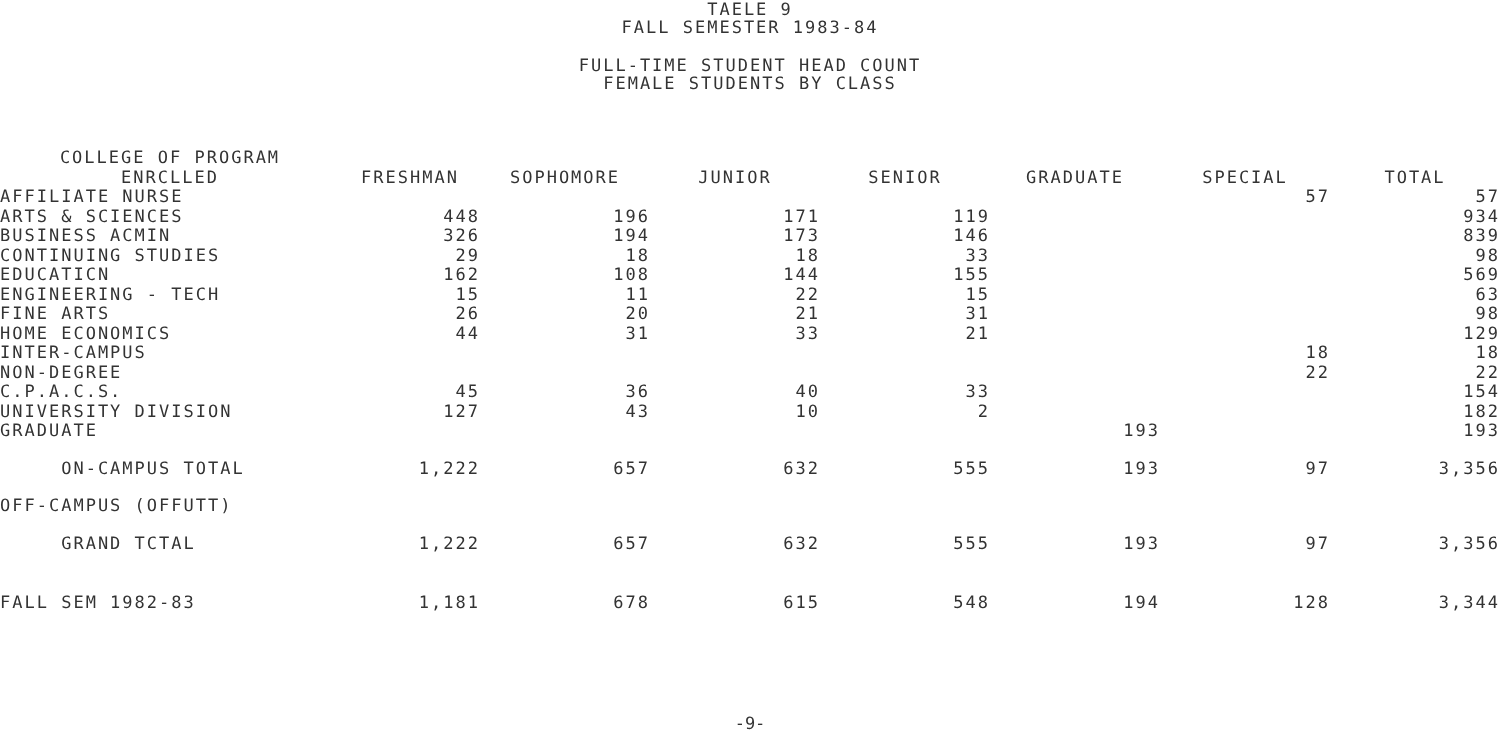TAELE 9
FALL SEMESTER 1983-84
FULL-TIME STUDENT HEAD COUNT
FEMALE STUDENTS BY CLASS
| COLLEGE OF PROGRAM ENRCLLED | FRESHMAN | SOPHOMORE | JUNIOR | SENIOR | GRADUATE | SPECIAL | TOTAL |
| --- | --- | --- | --- | --- | --- | --- | --- |
| AFFILIATE NURSE | | | | | | 57 | 57 |
| ARTS & SCIENCES | 448 | 196 | 171 | 119 | | | 934 |
| BUSINESS ACMIN | 326 | 194 | 173 | 146 | | | 839 |
| CONTINUING STUDIES | 29 | 18 | 18 | 33 | | | 98 |
| EDUCATICN | 162 | 108 | 144 | 155 | | | 569 |
| ENGINEERING - TECH | 15 | 11 | 22 | 15 | | | 63 |
| FINE ARTS | 26 | 20 | 21 | 31 | | | 98 |
| HOME ECONOMICS | 44 | 31 | 33 | 21 | | | 129 |
| INTER-CAMPUS | | | | | | 18 | 18 |
| NON-DEGREE | | | | | | 22 | 22 |
| C.P.A.C.S. | 45 | 36 | 40 | 33 | | | 154 |
| UNIVERSITY DIVISION | 127 | 43 | 10 | 2 | | | 182 |
| GRADUATE | | | | | 193 | | 193 |
| ON-CAMPUS TOTAL | 1,222 | 657 | 632 | 555 | 193 | 97 | 3,356 |
| OFF-CAMPUS (OFFUTT) | | | | | | | |
| GRAND TCTAL | 1,222 | 657 | 632 | 555 | 193 | 97 | 3,356 |
| FALL SEM 1982-83 | 1,181 | 678 | 615 | 548 | 194 | 128 | 3,344 |
-9-